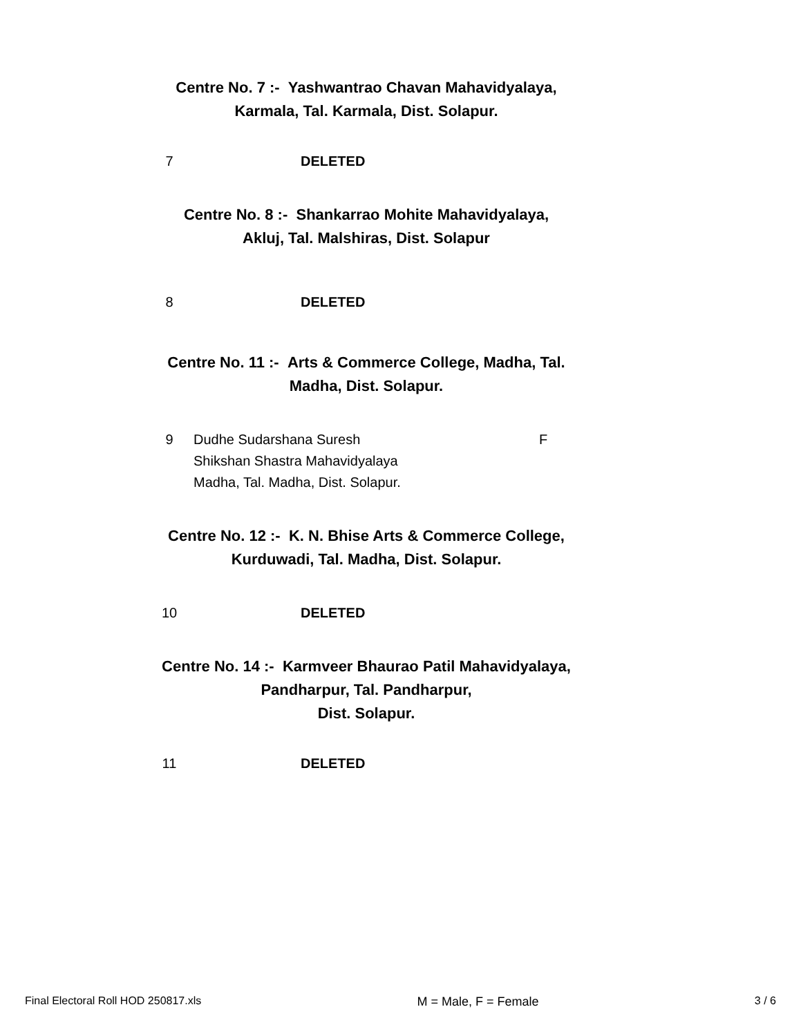Centre No. 7 :- Yashwantrao Chavan Mahavidyalaya,
Karmala, Tal. Karmala, Dist. Solapur.
| 7 | DELETED |
Centre No. 8 :- Shankarrao Mohite Mahavidyalaya,
Akluj, Tal. Malshiras, Dist. Solapur
| 8 | DELETED |
Centre No. 11 :- Arts & Commerce College, Madha, Tal.
Madha, Dist. Solapur.
| 9 | Dudhe Sudarshana Suresh Shikshan Shastra Mahavidyalaya Madha, Tal. Madha, Dist. Solapur. | F |
Centre No. 12 :- K. N. Bhise Arts & Commerce College,
Kurduwadi, Tal. Madha, Dist. Solapur.
| 10 | DELETED |
Centre No. 14 :- Karmveer Bhaurao Patil Mahavidyalaya,
Pandharpur, Tal. Pandharpur,
Dist. Solapur.
| 11 | DELETED |
Final Electoral Roll HOD 250817.xls M = Male, F = Female 3 / 6